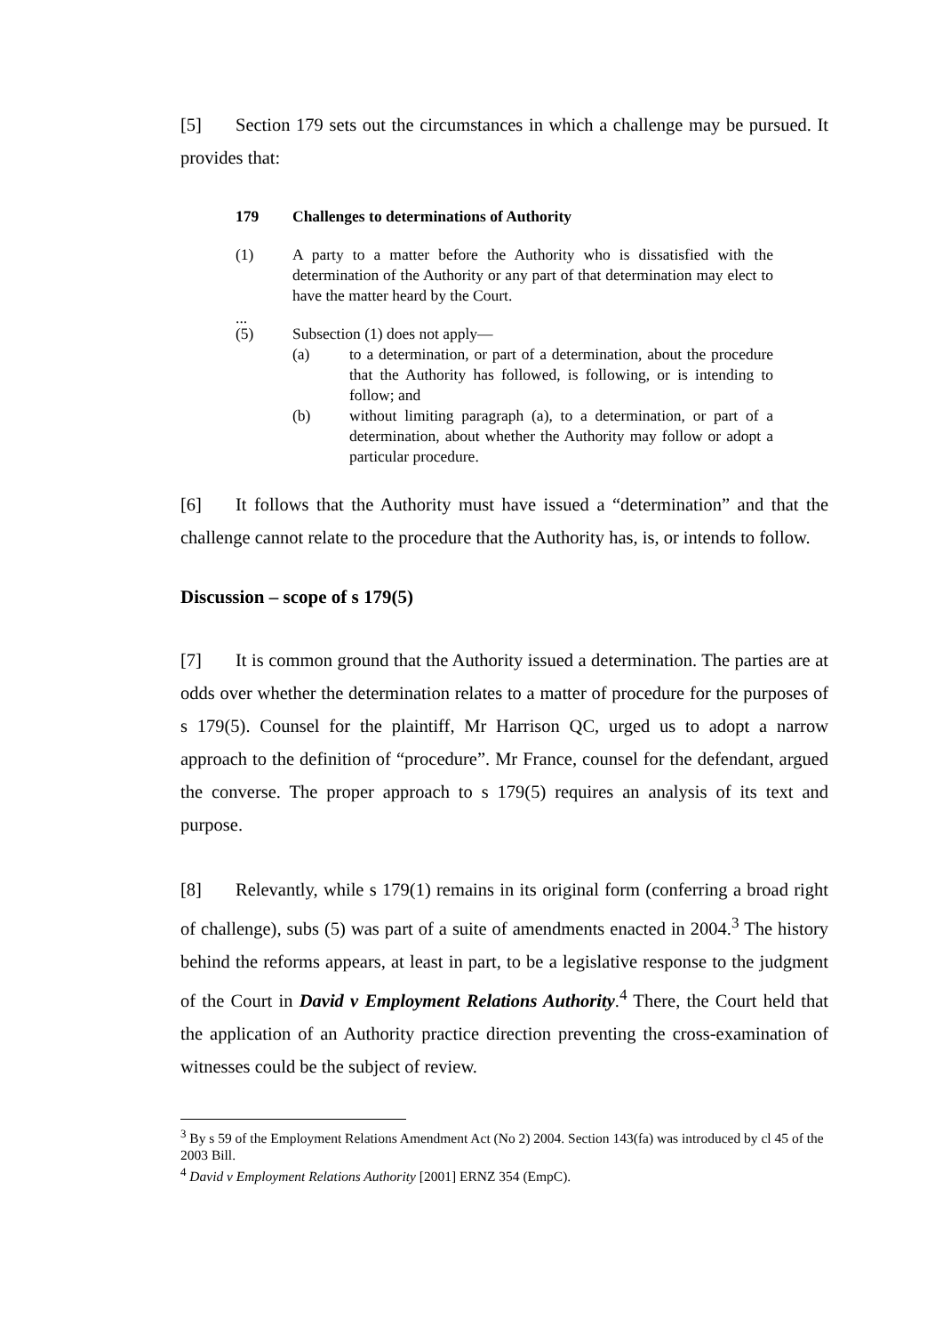[5] Section 179 sets out the circumstances in which a challenge may be pursued. It provides that:
179 Challenges to determinations of Authority
(1) A party to a matter before the Authority who is dissatisfied with the determination of the Authority or any part of that determination may elect to have the matter heard by the Court.
...
(5) Subsection (1) does not apply—
(a) to a determination, or part of a determination, about the procedure that the Authority has followed, is following, or is intending to follow; and
(b) without limiting paragraph (a), to a determination, or part of a determination, about whether the Authority may follow or adopt a particular procedure.
[6] It follows that the Authority must have issued a “determination” and that the challenge cannot relate to the procedure that the Authority has, is, or intends to follow.
Discussion – scope of s 179(5)
[7] It is common ground that the Authority issued a determination. The parties are at odds over whether the determination relates to a matter of procedure for the purposes of s 179(5). Counsel for the plaintiff, Mr Harrison QC, urged us to adopt a narrow approach to the definition of “procedure”. Mr France, counsel for the defendant, argued the converse. The proper approach to s 179(5) requires an analysis of its text and purpose.
[8] Relevantly, while s 179(1) remains in its original form (conferring a broad right of challenge), subs (5) was part of a suite of amendments enacted in 2004.<sup>3</sup> The history behind the reforms appears, at least in part, to be a legislative response to the judgment of the Court in David v Employment Relations Authority.<sup>4</sup> There, the Court held that the application of an Authority practice direction preventing the cross-examination of witnesses could be the subject of review.
<sup>3</sup> By s 59 of the Employment Relations Amendment Act (No 2) 2004. Section 143(fa) was introduced by cl 45 of the 2003 Bill.
<sup>4</sup> David v Employment Relations Authority [2001] ERNZ 354 (EmpC).